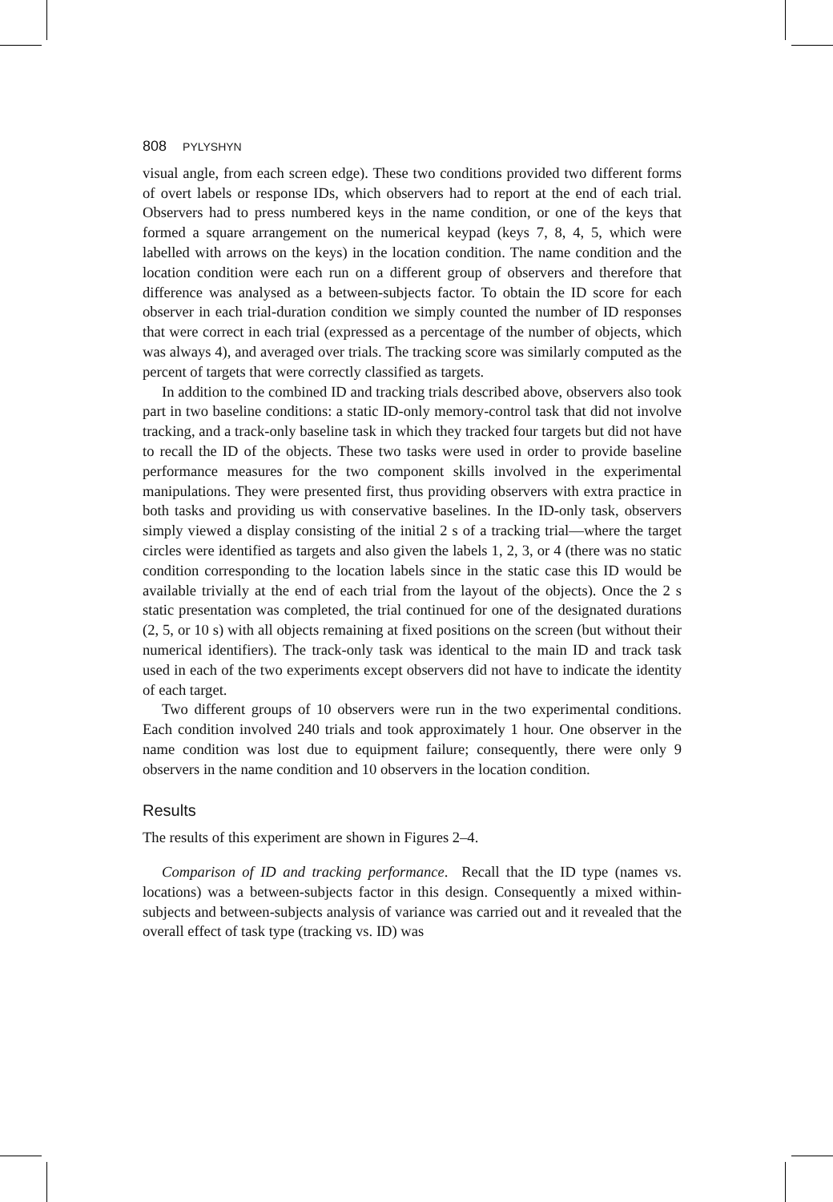808 PYLYSHYN
visual angle, from each screen edge). These two conditions provided two different forms of overt labels or response IDs, which observers had to report at the end of each trial. Observers had to press numbered keys in the name condition, or one of the keys that formed a square arrangement on the numerical keypad (keys 7, 8, 4, 5, which were labelled with arrows on the keys) in the location condition. The name condition and the location condition were each run on a different group of observers and therefore that difference was analysed as a between-subjects factor. To obtain the ID score for each observer in each trial-duration condition we simply counted the number of ID responses that were correct in each trial (expressed as a percentage of the number of objects, which was always 4), and averaged over trials. The tracking score was similarly computed as the percent of targets that were correctly classified as targets.
In addition to the combined ID and tracking trials described above, observers also took part in two baseline conditions: a static ID-only memory-control task that did not involve tracking, and a track-only baseline task in which they tracked four targets but did not have to recall the ID of the objects. These two tasks were used in order to provide baseline performance measures for the two component skills involved in the experimental manipulations. They were presented first, thus providing observers with extra practice in both tasks and providing us with conservative baselines. In the ID-only task, observers simply viewed a display consisting of the initial 2 s of a tracking trial—where the target circles were identified as targets and also given the labels 1, 2, 3, or 4 (there was no static condition corresponding to the location labels since in the static case this ID would be available trivially at the end of each trial from the layout of the objects). Once the 2 s static presentation was completed, the trial continued for one of the designated durations (2, 5, or 10 s) with all objects remaining at fixed positions on the screen (but without their numerical identifiers). The track-only task was identical to the main ID and track task used in each of the two experiments except observers did not have to indicate the identity of each target.
Two different groups of 10 observers were run in the two experimental conditions. Each condition involved 240 trials and took approximately 1 hour. One observer in the name condition was lost due to equipment failure; consequently, there were only 9 observers in the name condition and 10 observers in the location condition.
Results
The results of this experiment are shown in Figures 2–4.
Comparison of ID and tracking performance. Recall that the ID type (names vs. locations) was a between-subjects factor in this design. Consequently a mixed within-subjects and between-subjects analysis of variance was carried out and it revealed that the overall effect of task type (tracking vs. ID) was